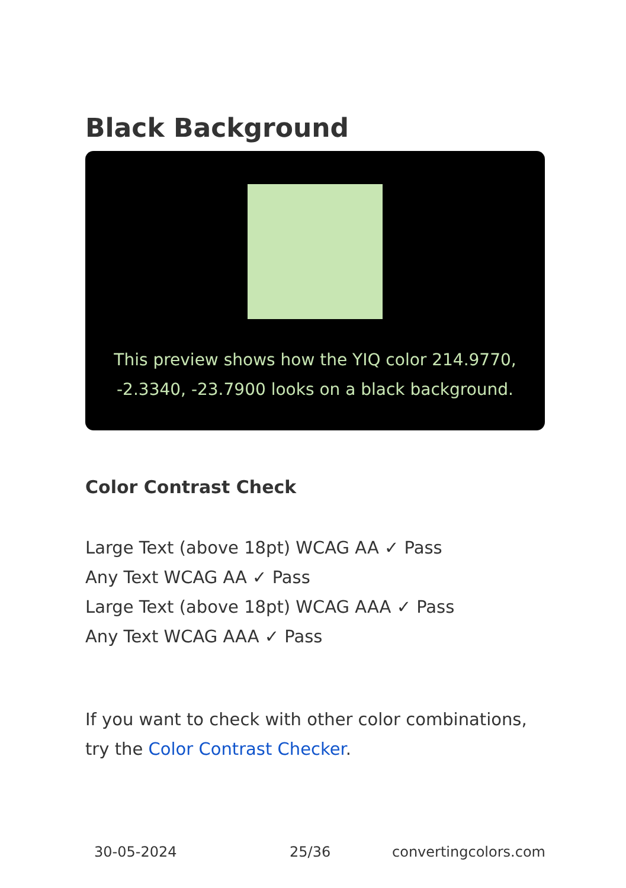Black Background
This preview shows how the YIQ color 214.9770, -2.3340, -23.7900 looks on a black background.
Color Contrast Check
Large Text (above 18pt) WCAG AA ✓ Pass
Any Text WCAG AA ✓ Pass
Large Text (above 18pt) WCAG AAA ✓ Pass
Any Text WCAG AAA ✓ Pass
If you want to check with other color combinations, try the Color Contrast Checker.
30-05-2024 25/36 convertingcolors.com